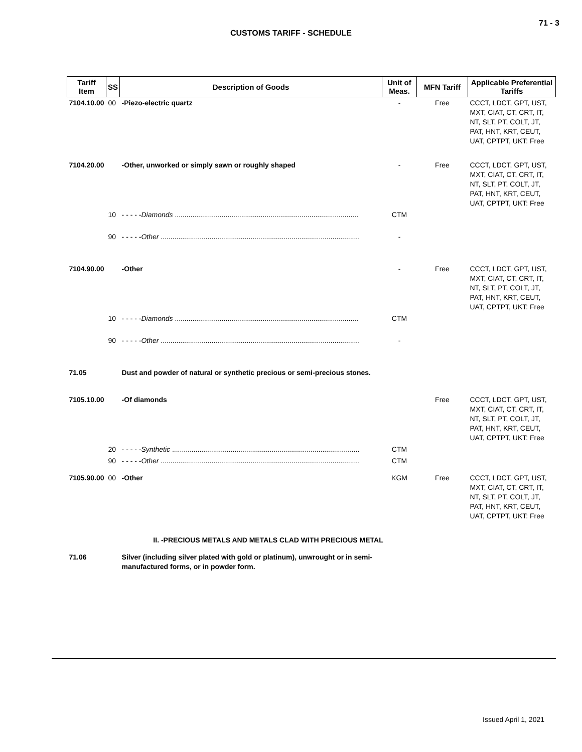71 - 3
CUSTOMS TARIFF - SCHEDULE
| Tariff Item | SS | Description of Goods | Unit of Meas. | MFN Tariff | Applicable Preferential Tariffs |
| --- | --- | --- | --- | --- | --- |
| 7104.10.00 | 00 | -Piezo-electric quartz | - | Free | CCCT, LDCT, GPT, UST, MXT, CIAT, CT, CRT, IT, NT, SLT, PT, COLT, JT, PAT, HNT, KRT, CEUT, UAT, CPTPT, UKT: Free |
| 7104.20.00 | | -Other, unworked or simply sawn or roughly shaped | - | Free | CCCT, LDCT, GPT, UST, MXT, CIAT, CT, CRT, IT, NT, SLT, PT, COLT, JT, PAT, HNT, KRT, CEUT, UAT, CPTPT, UKT: Free |
| | 10 | - - - - - Diamonds .............................................................................................. | CTM | | |
| | 90 | - - - - - Other ...................................................................................................... | - | | |
| 7104.90.00 | | -Other | - | Free | CCCT, LDCT, GPT, UST, MXT, CIAT, CT, CRT, IT, NT, SLT, PT, COLT, JT, PAT, HNT, KRT, CEUT, UAT, CPTPT, UKT: Free |
| | 10 | - - - - - Diamonds .............................................................................................. | CTM | | |
| | 90 | - - - - - Other ...................................................................................................... | - | | |
| 71.05 | | Dust and powder of natural or synthetic precious or semi-precious stones. | | | |
| 7105.10.00 | | -Of diamonds | | Free | CCCT, LDCT, GPT, UST, MXT, CIAT, CT, CRT, IT, NT, SLT, PT, COLT, JT, PAT, HNT, KRT, CEUT, UAT, CPTPT, UKT: Free |
| | 20 | - - - - - Synthetic ................................................................................................ | CTM | | |
| | 90 | - - - - - Other ...................................................................................................... | CTM | | |
| 7105.90.00 | 00 | -Other | KGM | Free | CCCT, LDCT, GPT, UST, MXT, CIAT, CT, CRT, IT, NT, SLT, PT, COLT, JT, PAT, HNT, KRT, CEUT, UAT, CPTPT, UKT: Free |
| | | II. -PRECIOUS METALS AND METALS CLAD WITH PRECIOUS METAL | | | |
| 71.06 | | Silver (including silver plated with gold or platinum), unwrought or in semi-manufactured forms, or in powder form. | | | |
Issued April 1, 2021